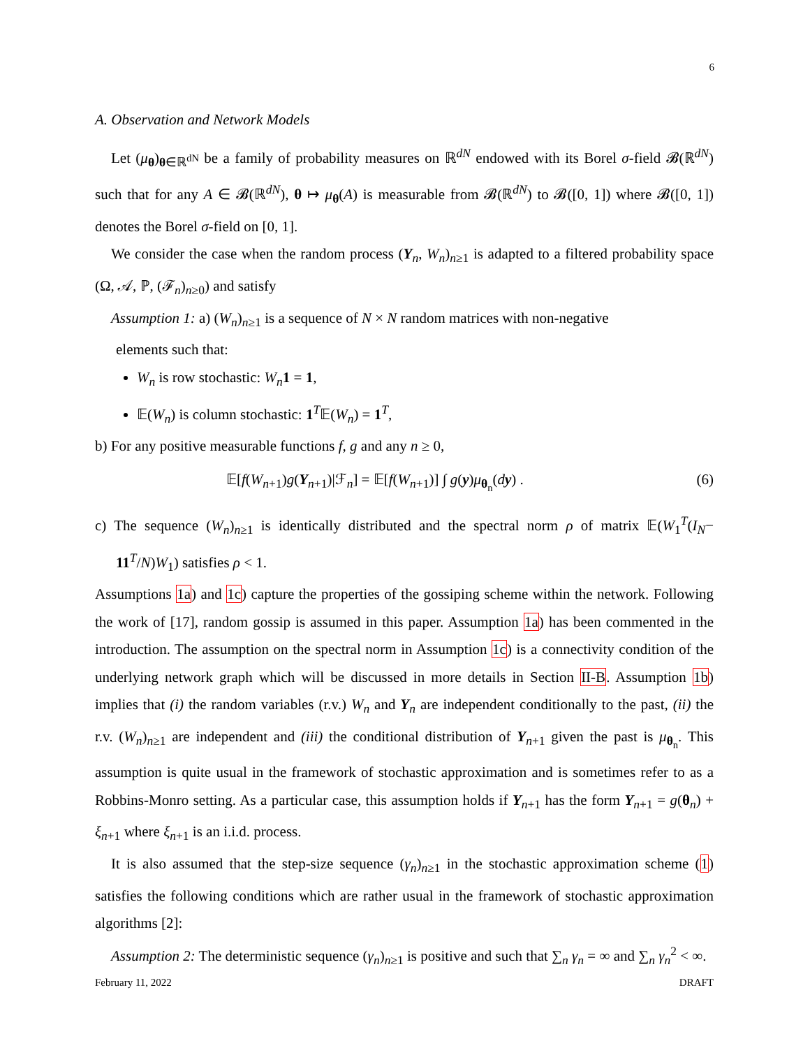6
A. Observation and Network Models
Let (μ<sub>θ</sub>)<sub>θ∈ℝ<sup>dN</sup></sub> be a family of probability measures on ℝ<sup>dN</sup> endowed with its Borel σ-field 𝓑(ℝ<sup>dN</sup>) such that for any A ∈ 𝓑(ℝ<sup>dN</sup>), θ ↦ μ<sub>θ</sub>(A) is measurable from 𝓑(ℝ<sup>dN</sup>) to 𝓑([0, 1]) where 𝓑([0, 1]) denotes the Borel σ-field on [0, 1].
We consider the case when the random process (Y<sub>n</sub>, W<sub>n</sub>)<sub>n≥1</sub> is adapted to a filtered probability space (Ω, 𝒜, ℙ, (ℱ<sub>n</sub>)<sub>n≥0</sub>) and satisfy
Assumption 1: a) (W<sub>n</sub>)<sub>n≥1</sub> is a sequence of N × N random matrices with non-negative
elements such that:
W<sub>n</sub> is row stochastic: W<sub>n</sub> 1 = 1,
𝔼(W<sub>n</sub>) is column stochastic: 1<sup>T</sup>𝔼(W<sub>n</sub>) = 1<sup>T</sup>,
b) For any positive measurable functions f, g and any n ≥ 0,
𝔼[f(W<sub>n+1</sub>)g(Y<sub>n+1</sub>)|ℱ<sub>n</sub>] = 𝔼[f(W<sub>n+1</sub>)] ∫ g(y)μ<sub>θ<sub>n</sub></sub>(dy) . (6)
c) The sequence (W<sub>n</sub>)<sub>n≥1</sub> is identically distributed and the spectral norm ρ of matrix 𝔼(W<sub>1</sub><sup>T</sup>(I<sub>N</sub>− 11<sup>T</sup>/N)W<sub>1</sub>) satisfies ρ < 1.
Assumptions 1a) and 1c) capture the properties of the gossiping scheme within the network. Following the work of [17], random gossip is assumed in this paper. Assumption 1a) has been commented in the introduction. The assumption on the spectral norm in Assumption 1c) is a connectivity condition of the underlying network graph which will be discussed in more details in Section II-B. Assumption 1b) implies that (i) the random variables (r.v.) W<sub>n</sub> and Y<sub>n</sub> are independent conditionally to the past, (ii) the r.v. (W<sub>n</sub>)<sub>n≥1</sub> are independent and (iii) the conditional distribution of Y<sub>n+1</sub> given the past is μ<sub>θ<sub>n</sub></sub>. This assumption is quite usual in the framework of stochastic approximation and is sometimes refer to as a Robbins-Monro setting. As a particular case, this assumption holds if Y<sub>n+1</sub> has the form Y<sub>n+1</sub> = g(θ<sub>n</sub>) + ξ<sub>n+1</sub> where ξ<sub>n+1</sub> is an i.i.d. process.
It is also assumed that the step-size sequence (γ<sub>n</sub>)<sub>n≥1</sub> in the stochastic approximation scheme (1) satisfies the following conditions which are rather usual in the framework of stochastic approximation algorithms [2]:
Assumption 2: The deterministic sequence (γ<sub>n</sub>)<sub>n≥1</sub> is positive and such that ∑<sub>n</sub> γ<sub>n</sub> = ∞ and ∑<sub>n</sub> γ<sub>n</sub><sup>2</sup> < ∞.
February 11, 2022 DRAFT